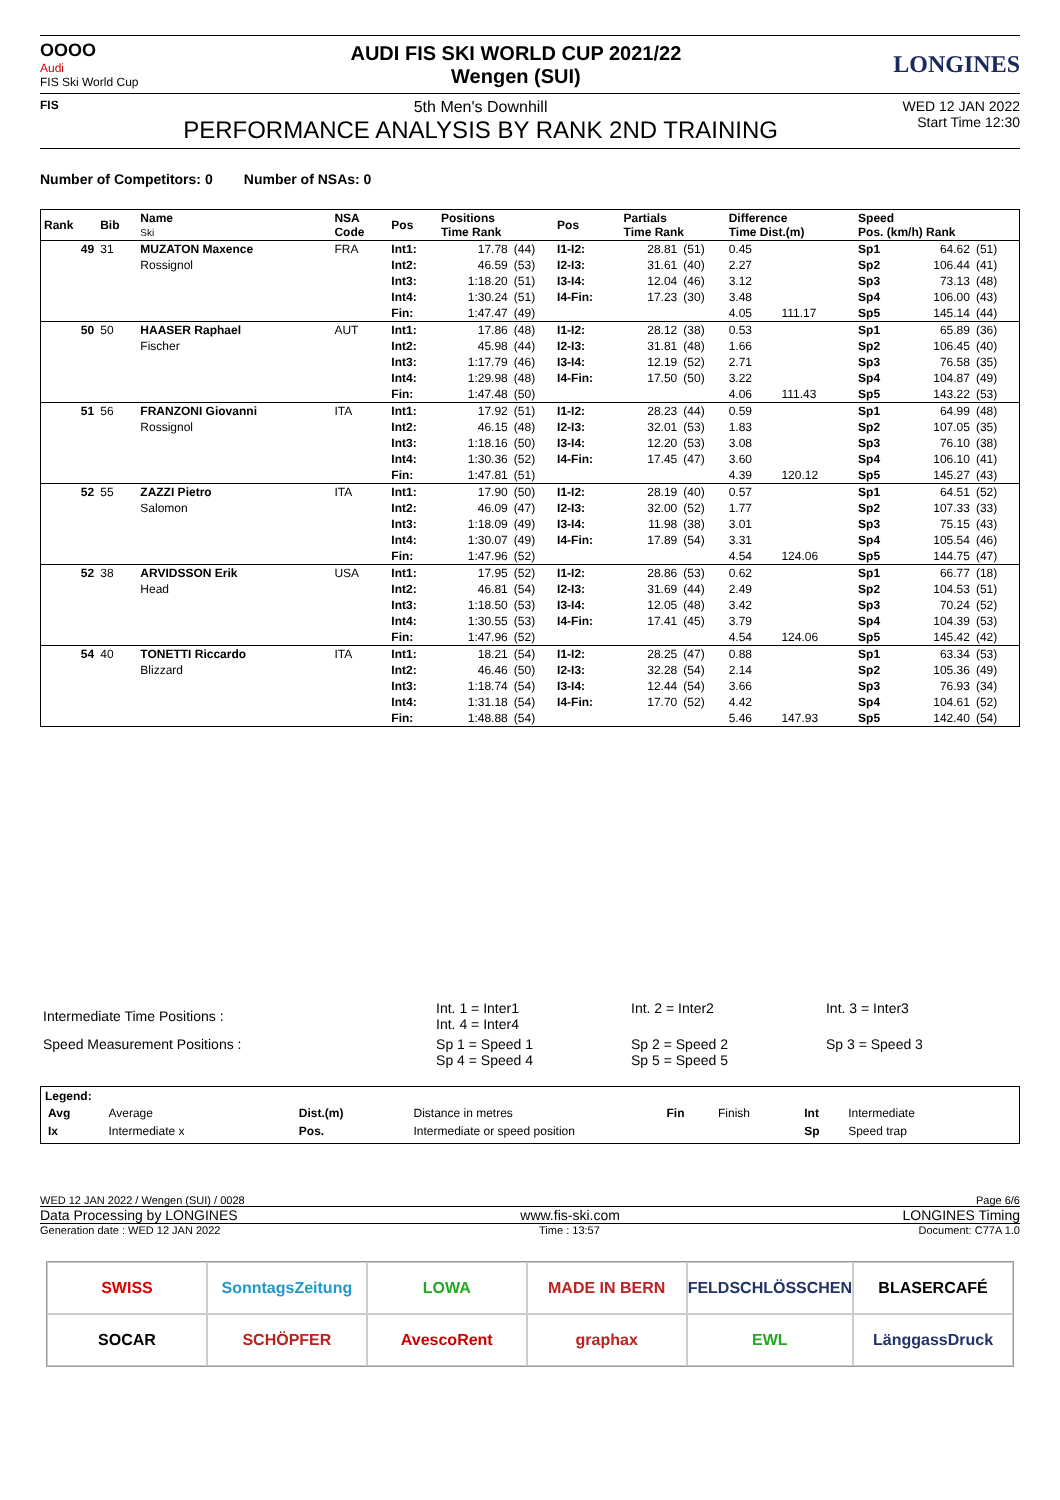OOOO
Audi
FIS Ski World Cup
AUDI FIS SKI WORLD CUP 2021/22
Wengen (SUI)
LONGINES
FIS
5th Men's Downhill
PERFORMANCE ANALYSIS BY RANK 2ND TRAINING
WED 12 JAN 2022
Start Time 12:30
Number of Competitors: 0 Number of NSAs: 0
| Rank | Bib | Name Ski | NSA Code | Pos | Positions Time Rank | | Pos | Partials Time Rank | | Difference Time Dist.(m) | | Speed Pos. (km/h) Rank | | |
| --- | --- | --- | --- | --- | --- | --- | --- | --- | --- | --- | --- | --- | --- | --- |
| 49 | 31 | MUZATON Maxence Rossignol | FRA | Int1: Int2: Int3: Int4: Fin: | 17.78 46.59 1:18.20 1:30.24 1:47.47 | (44) (53) (51) (51) (49) | I1-I2: I2-I3: I3-I4: I4-Fin: | 28.81 31.61 12.04 17.23 | (51) (40) (46) (30) | 0.45 2.27 3.12 3.48 4.05 | 111.17 | Sp1 Sp2 Sp3 Sp4 Sp5 | 64.62 106.44 73.13 106.00 145.14 | (51) (41) (48) (43) (44) |
| 50 | 50 | HAASER Raphael Fischer | AUT | Int1: Int2: Int3: Int4: Fin: | 17.86 45.98 1:17.79 1:29.98 1:47.48 | (48) (44) (46) (48) (50) | I1-I2: I2-I3: I3-I4: I4-Fin: | 28.12 31.81 12.19 17.50 | (38) (48) (52) (50) | 0.53 1.66 2.71 3.22 4.06 | 111.43 | Sp1 Sp2 Sp3 Sp4 Sp5 | 65.89 106.45 76.58 104.87 143.22 | (36) (40) (35) (49) (53) |
| 51 | 56 | FRANZONI Giovanni Rossignol | ITA | Int1: Int2: Int3: Int4: Fin: | 17.92 46.15 1:18.16 1:30.36 1:47.81 | (51) (48) (50) (52) (51) | I1-I2: I2-I3: I3-I4: I4-Fin: | 28.23 32.01 12.20 17.45 | (44) (53) (53) (47) | 0.59 1.83 3.08 3.60 4.39 | 120.12 | Sp1 Sp2 Sp3 Sp4 Sp5 | 64.99 107.05 76.10 106.10 145.27 | (48) (35) (38) (41) (43) |
| 52 | 55 | ZAZZI Pietro Salomon | ITA | Int1: Int2: Int3: Int4: Fin: | 17.90 46.09 1:18.09 1:30.07 1:47.96 | (50) (47) (49) (49) (52) | I1-I2: I2-I3: I3-I4: I4-Fin: | 28.19 32.00 11.98 17.89 | (40) (52) (38) (54) | 0.57 1.77 3.01 3.31 4.54 | 124.06 | Sp1 Sp2 Sp3 Sp4 Sp5 | 64.51 107.33 75.15 105.54 144.75 | (52) (33) (43) (46) (47) |
| 52 | 38 | ARVIDSSON Erik Head | USA | Int1: Int2: Int3: Int4: Fin: | 17.95 46.81 1:18.50 1:30.55 1:47.96 | (52) (54) (53) (53) (52) | I1-I2: I2-I3: I3-I4: I4-Fin: | 28.86 31.69 12.05 17.41 | (53) (44) (48) (45) | 0.62 2.49 3.42 3.79 4.54 | 124.06 | Sp1 Sp2 Sp3 Sp4 Sp5 | 66.77 104.53 70.24 104.39 145.42 | (18) (51) (52) (53) (42) |
| 54 | 40 | TONETTI Riccardo Blizzard | ITA | Int1: Int2: Int3: Int4: Fin: | 18.21 46.46 1:18.74 1:31.18 1:48.88 | (54) (50) (54) (54) (54) | I1-I2: I2-I3: I3-I4: I4-Fin: | 28.25 32.28 12.44 17.70 | (47) (54) (54) (52) | 0.88 2.14 3.66 4.42 5.46 | 147.93 | Sp1 Sp2 Sp3 Sp4 Sp5 | 63.34 105.36 76.93 104.61 142.40 | (53) (49) (34) (52) (54) |
| Intermediate Time Positions : | Int. 1 = Inter1 Int. 4 = Inter4 | Int. 2 = Inter2 | Int. 3 = Inter3 |
| Speed Measurement Positions : | Sp 1 = Speed 1 Sp 4 = Speed 4 | Sp 2 = Speed 2 Sp 5 = Speed 5 | Sp 3 = Speed 3 |
Legend:
| Avg | Average | Dist.(m) | Distance in metres | Fin | Finish | Int | Intermediate |
| Ix | Intermediate x | Pos. | Intermediate or speed position | | | Sp | Speed trap |
WED 12 JAN 2022 / Wengen (SUI) / 0028 Page 6/6
Data Processing by LONGINES www.fis-ski.com LONGINES Timing
Generation date : WED 12 JAN 2022 Time : 13:57 Document: C77A 1.0
SWISS
SonntagsZeitung
LOWA
MADE IN BERN
FELDSCHLÖSSCHEN
BLASERCAFÉ
SOCAR
SCHÖPFER
AvescoRent
graphax
EWL
LänggassDruck